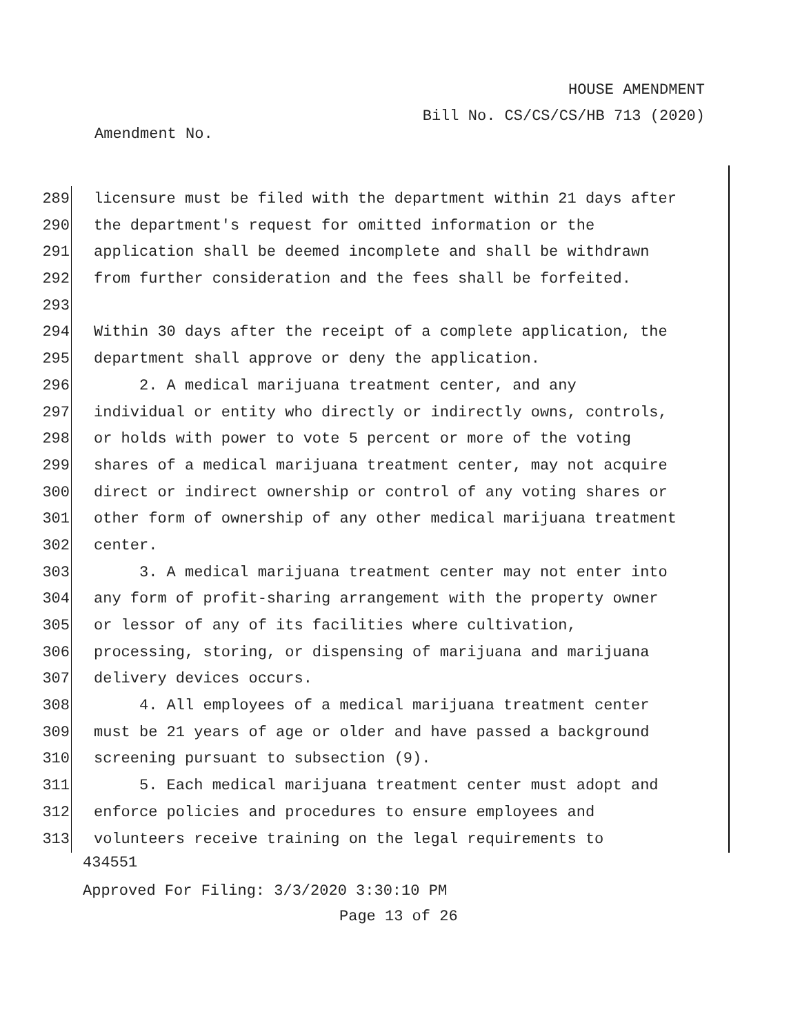HOUSE AMENDMENT
Bill No. CS/CS/CS/HB 713 (2020)
Amendment No.
289 licensure must be filed with the department within 21 days after
290 the department's request for omitted information or the
291 application shall be deemed incomplete and shall be withdrawn
292 from further consideration and the fees shall be forfeited.
293
294 Within 30 days after the receipt of a complete application, the
295 department shall approve or deny the application.
296 2. A medical marijuana treatment center, and any
297 individual or entity who directly or indirectly owns, controls,
298 or holds with power to vote 5 percent or more of the voting
299 shares of a medical marijuana treatment center, may not acquire
300 direct or indirect ownership or control of any voting shares or
301 other form of ownership of any other medical marijuana treatment
302 center.
303 3. A medical marijuana treatment center may not enter into
304 any form of profit-sharing arrangement with the property owner
305 or lessor of any of its facilities where cultivation,
306 processing, storing, or dispensing of marijuana and marijuana
307 delivery devices occurs.
308 4. All employees of a medical marijuana treatment center
309 must be 21 years of age or older and have passed a background
310 screening pursuant to subsection (9).
311 5. Each medical marijuana treatment center must adopt and
312 enforce policies and procedures to ensure employees and
313 volunteers receive training on the legal requirements to
434551
Approved For Filing: 3/3/2020 3:30:10 PM
Page 13 of 26